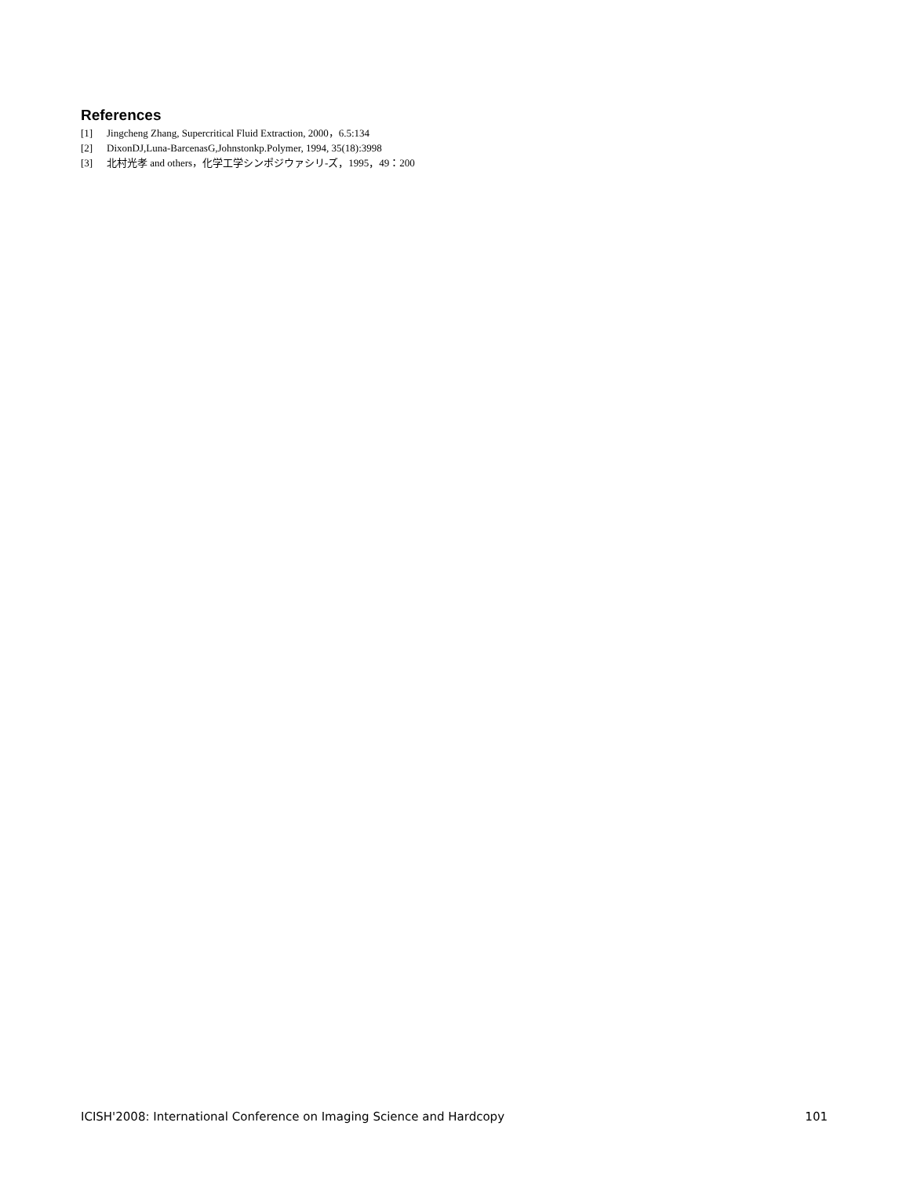References
[1] Jingcheng Zhang, Supercritical Fluid Extraction, 2000，6.5:134
[2] DixonDJ,Luna-BarcenasG,Johnstonkp.Polymer, 1994, 35(18):3998
[3] 北村光孝 and others，化学工学シンポジウァシリ-ズ，1995，49：200
ICISH'2008: International Conference on Imaging Science and Hardcopy 101